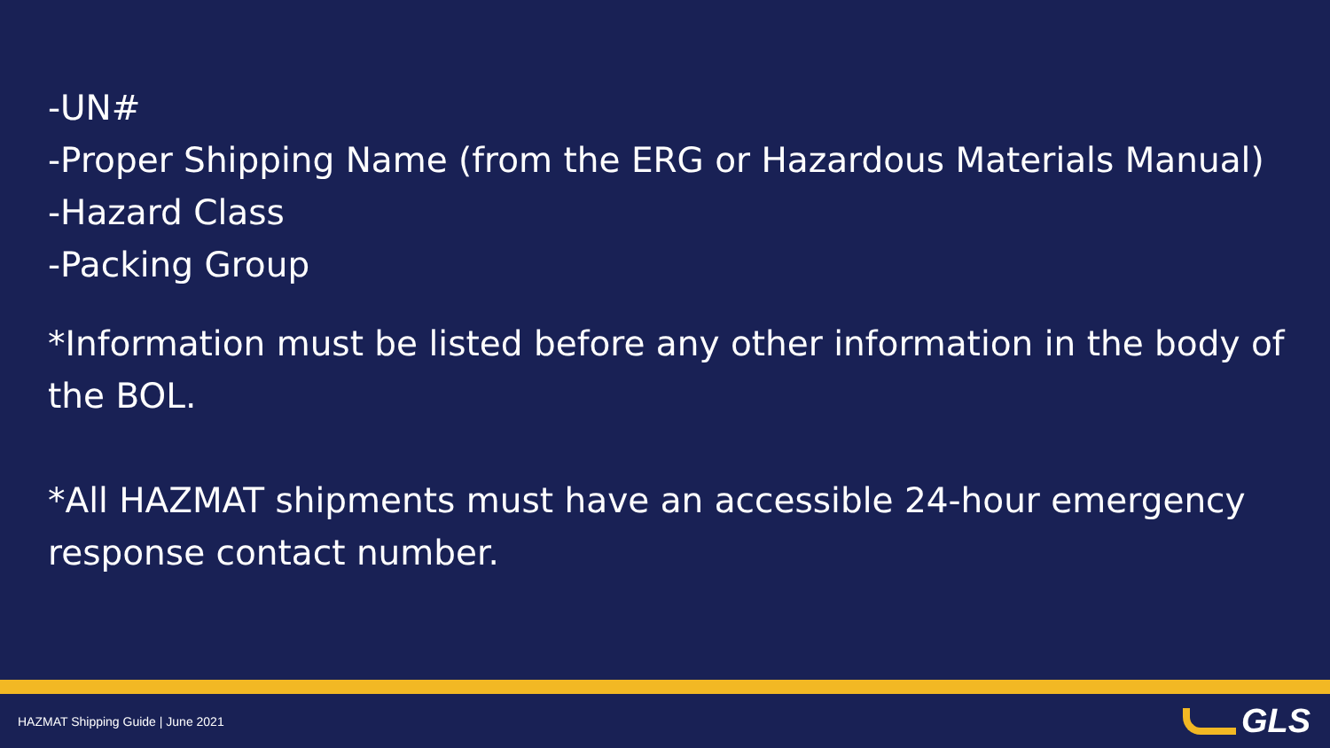-UN#
-Proper Shipping Name (from the ERG or Hazardous Materials Manual)
-Hazard Class
-Packing Group
*Information must be listed before any other information in the body of the BOL.
*All HAZMAT shipments must have an accessible 24-hour emergency response contact number.
HAZMAT Shipping Guide | June 2021
GLS